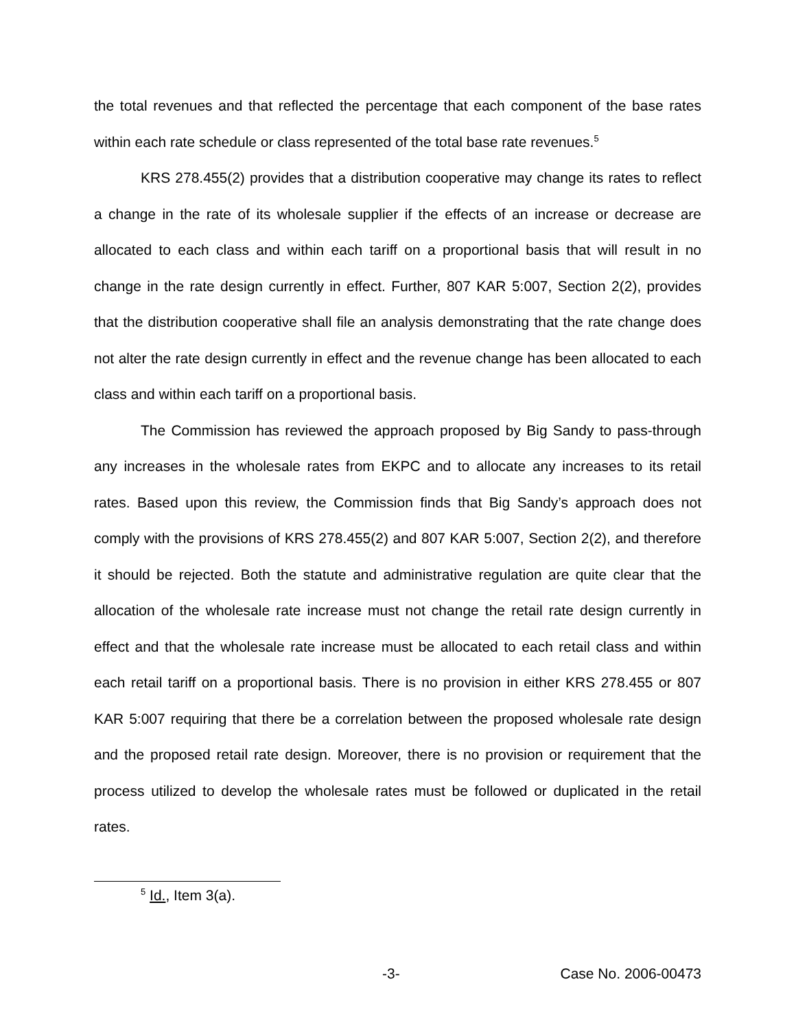the total revenues and that reflected the percentage that each component of the base rates within each rate schedule or class represented of the total base rate revenues.<sup>5</sup>
KRS 278.455(2) provides that a distribution cooperative may change its rates to reflect a change in the rate of its wholesale supplier if the effects of an increase or decrease are allocated to each class and within each tariff on a proportional basis that will result in no change in the rate design currently in effect. Further, 807 KAR 5:007, Section 2(2), provides that the distribution cooperative shall file an analysis demonstrating that the rate change does not alter the rate design currently in effect and the revenue change has been allocated to each class and within each tariff on a proportional basis.
The Commission has reviewed the approach proposed by Big Sandy to pass-through any increases in the wholesale rates from EKPC and to allocate any increases to its retail rates. Based upon this review, the Commission finds that Big Sandy’s approach does not comply with the provisions of KRS 278.455(2) and 807 KAR 5:007, Section 2(2), and therefore it should be rejected. Both the statute and administrative regulation are quite clear that the allocation of the wholesale rate increase must not change the retail rate design currently in effect and that the wholesale rate increase must be allocated to each retail class and within each retail tariff on a proportional basis. There is no provision in either KRS 278.455 or 807 KAR 5:007 requiring that there be a correlation between the proposed wholesale rate design and the proposed retail rate design. Moreover, there is no provision or requirement that the process utilized to develop the wholesale rates must be followed or duplicated in the retail rates.
<sup>5</sup> Id., Item 3(a).
-3- Case No. 2006-00473